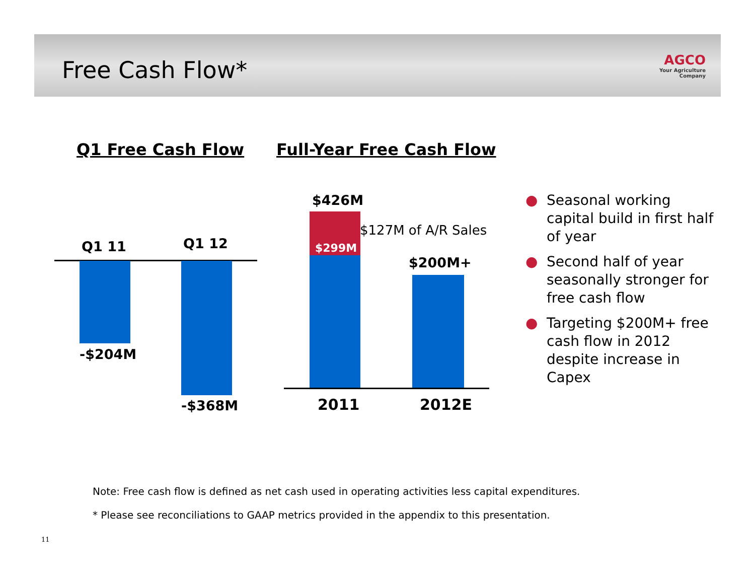Free Cash Flow*
AGCO
Your Agriculture Company
Q1 Free Cash Flow Full-Year Free Cash Flow
Q1 11 Q1 12
-$204M
-$368M
$426M
$299M
$127M of A/R Sales
$200M+
2011 2012E
● Seasonal working capital build in first half of year
● Second half of year seasonally stronger for free cash flow
● Targeting $200M+ free cash flow in 2012 despite increase in Capex
Note: Free cash flow is defined as net cash used in operating activities less capital expenditures.
* Please see reconciliations to GAAP metrics provided in the appendix to this presentation.
11